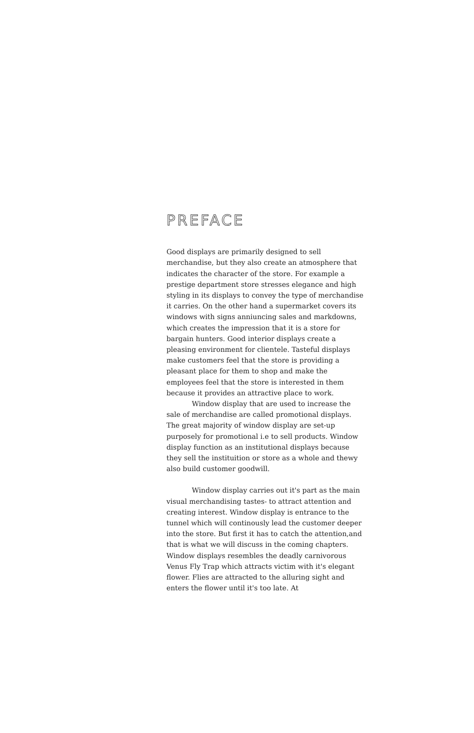PREFACE
Good displays are primarily designed to sell merchandise, but they also create an atmosphere that indicates the character of the store. For example a prestige department store stresses elegance and high styling in its displays to convey the type of merchandise it carries. On the other hand a supermarket covers its windows with signs anniuncing sales and markdowns, which creates the impression that it is a store for bargain hunters. Good interior displays create a pleasing environment for clientele. Tasteful displays make customers feel that the store is providing a pleasant place for them to shop and make the employees feel that the store is interested in them because it provides an attractive place to work.
Window display that are used to increase the sale of merchandise are called promotional displays. The great majority of window display are set-up purposely for promotional i.e to sell products. Window display function as an institutional displays because they sell the instituition or store as a whole and thewy also build customer goodwill.
Window display carries out it's part as the main visual merchandising tastes- to attract attention and creating interest. Window display is entrance to the tunnel which will continously lead the customer deeper into the store. But first it has to catch the attention,and that is what we will discuss in the coming chapters. Window displays resembles the deadly carnivorous Venus Fly Trap which attracts victim with it's elegant flower. Flies are attracted to the alluring sight and enters the flower until it's too late. At